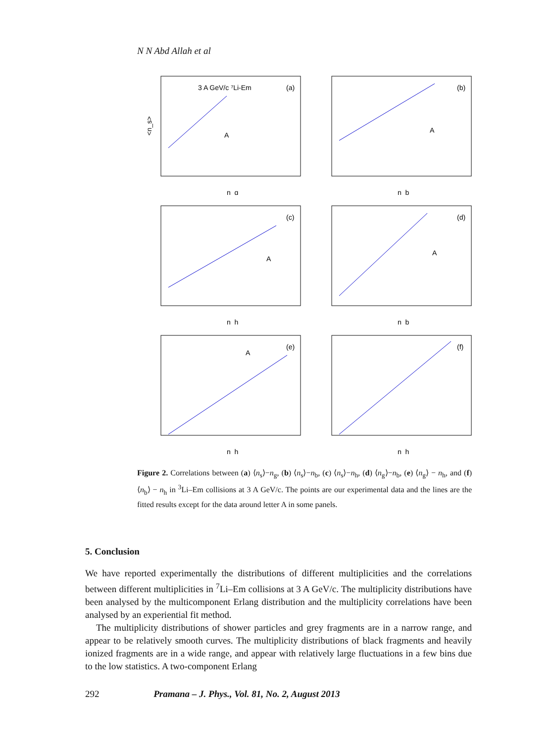N N Abd Allah et al
3 A GeV/c ⁷Li-Em
(a)
A
n_g
<n_s>
(b)
A
n_b
(c)
A
n_h
(d)
A
n_b
(e)
A
n_h
(f)
n_h
Figure 2. Correlations between (a) ⟨n<sub>s</sub>⟩−n<sub>g</sub>, (b) ⟨n<sub>s</sub>⟩−n<sub>b</sub>, (c) ⟨n<sub>s</sub>⟩−n<sub>h</sub>, (d) ⟨n<sub>g</sub>⟩−n<sub>b</sub>, (e) ⟨n<sub>g</sub>⟩ − n<sub>h</sub>, and (f) ⟨n<sub>b</sub>⟩ − n<sub>h</sub> in <sup>3</sup>Li–Em collisions at 3 A GeV/c. The points are our experimental data and the lines are the fitted results except for the data around letter A in some panels.
5. Conclusion
We have reported experimentally the distributions of different multiplicities and the correlations between different multiplicities in <sup>7</sup>Li–Em collisions at 3 A GeV/c. The multiplicity distributions have been analysed by the multicomponent Erlang distribution and the multiplicity correlations have been analysed by an experiential fit method.
The multiplicity distributions of shower particles and grey fragments are in a narrow range, and appear to be relatively smooth curves. The multiplicity distributions of black fragments and heavily ionized fragments are in a wide range, and appear with relatively large fluctuations in a few bins due to the low statistics. A two-component Erlang
292 Pramana – J. Phys., Vol. 81, No. 2, August 2013